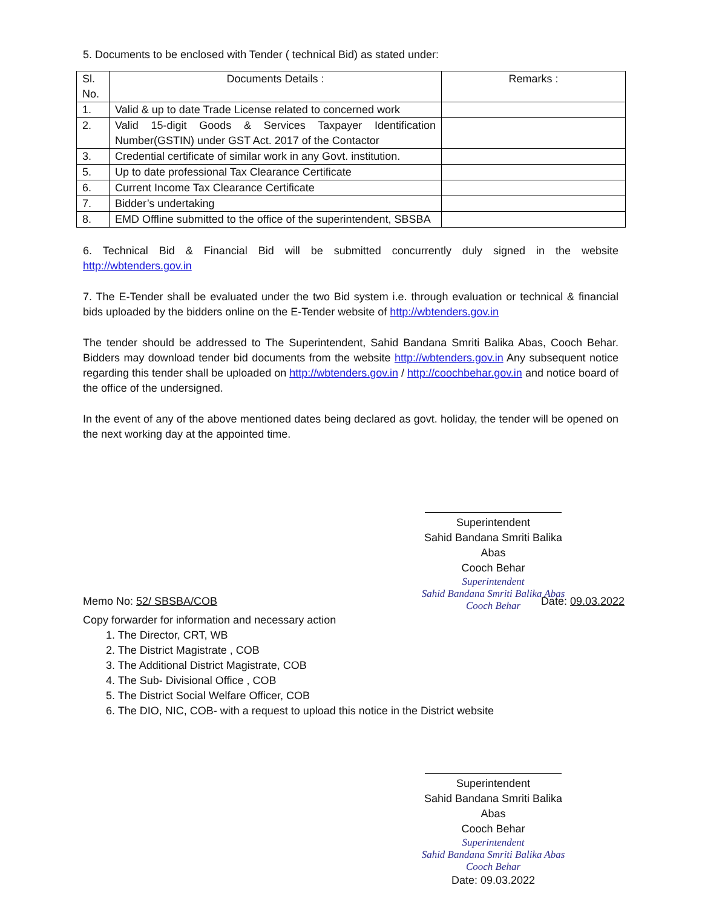5. Documents to be enclosed with Tender ( technical Bid) as stated under:
| Sl. No. | Documents Details : | Remarks : |
| --- | --- | --- |
| 1. | Valid & up to date Trade License related to concerned work | |
| 2. | Valid 15-digit Goods & Services Taxpayer Identification Number(GSTIN) under GST Act. 2017 of the Contactor | |
| 3. | Credential certificate of similar work in any Govt. institution. | |
| 5. | Up to date professional Tax Clearance Certificate | |
| 6. | Current Income Tax Clearance Certificate | |
| 7. | Bidder’s undertaking | |
| 8. | EMD Offline submitted to the office of the superintendent, SBSBA | |
6. Technical Bid & Financial Bid will be submitted concurrently duly signed in the website http://wbtenders.gov.in
7. The E-Tender shall be evaluated under the two Bid system i.e. through evaluation or technical & financial bids uploaded by the bidders online on the E-Tender website of http://wbtenders.gov.in
The tender should be addressed to The Superintendent, Sahid Bandana Smriti Balika Abas, Cooch Behar. Bidders may download tender bid documents from the website http://wbtenders.gov.in Any subsequent notice regarding this tender shall be uploaded on http://wbtenders.gov.in / http://coochbehar.gov.in and notice board of the office of the undersigned.
In the event of any of the above mentioned dates being declared as govt. holiday, the tender will be opened on the next working day at the appointed time.
Superintendent
Sahid Bandana Smriti Balika Abas
Cooch Behar
Superintendent
Sahid Bandana Smriti Balika Abas
Cooch Behar
Memo No: 52/ SBSBA/COB Date: 09.03.2022
Copy forwarder for information and necessary action
1. The Director, CRT, WB
2. The District Magistrate , COB
3. The Additional District Magistrate, COB
4. The Sub- Divisional Office , COB
5. The District Social Welfare Officer, COB
6. The DIO, NIC, COB- with a request to upload this notice in the District website
Superintendent
Sahid Bandana Smriti Balika Abas
Cooch Behar
Superintendent
Sahid Bandana Smriti Balika Abas
Cooch Behar
Date: 09.03.2022